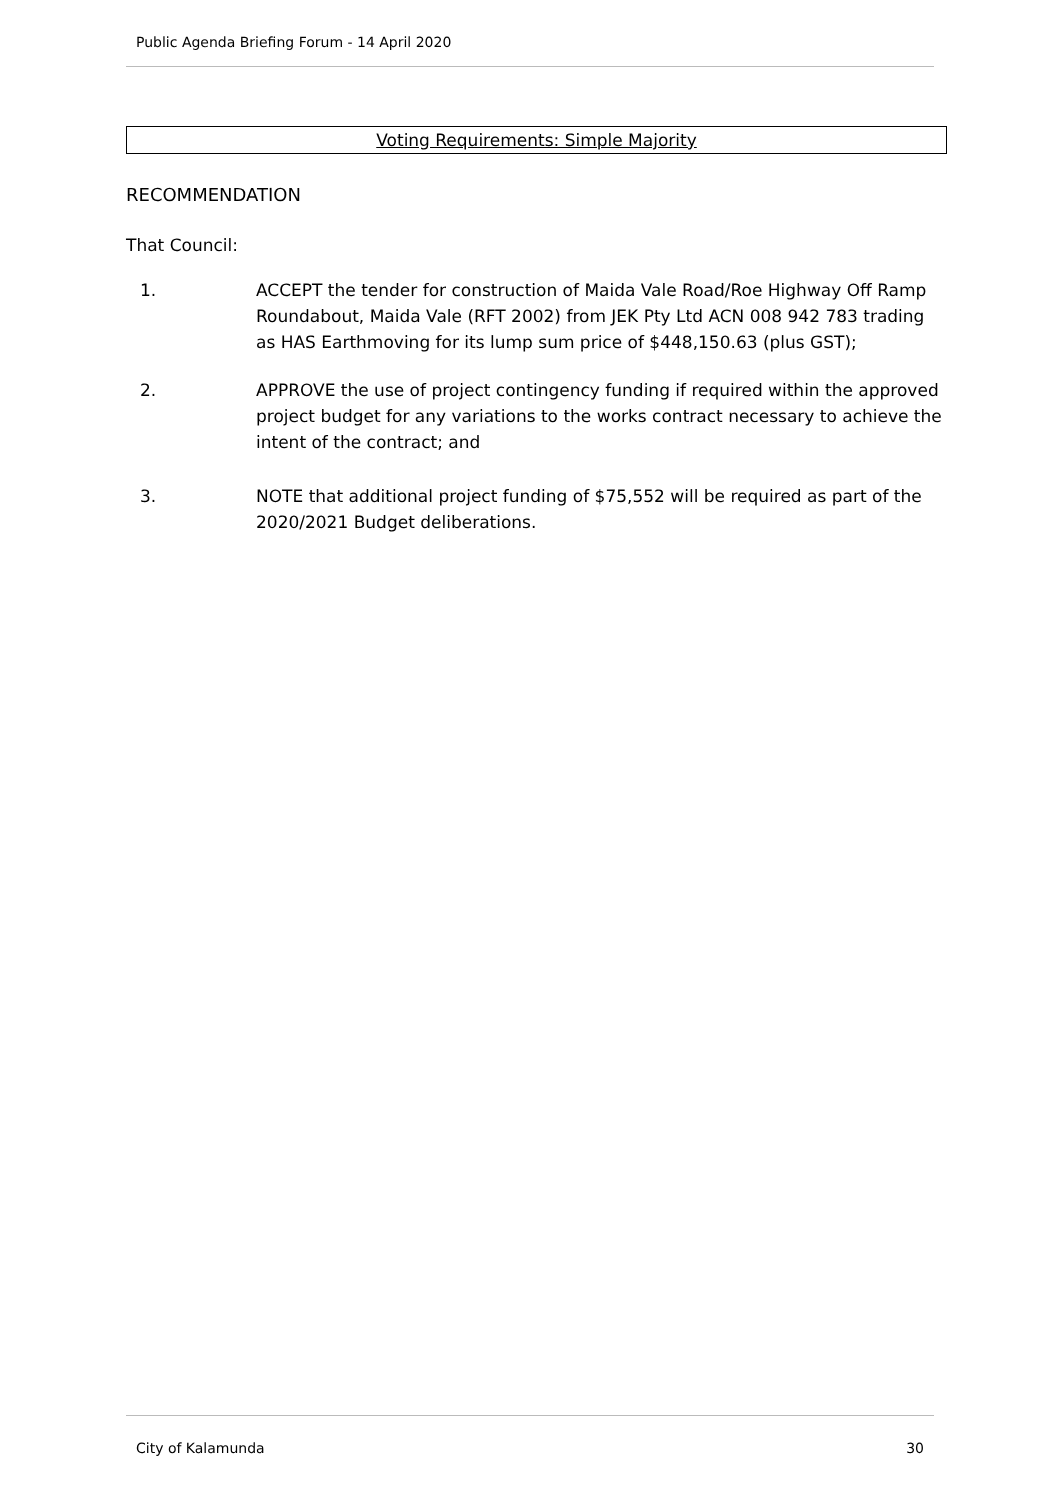Public Agenda Briefing Forum - 14 April 2020
Voting Requirements: Simple Majority
RECOMMENDATION
That Council:
1. ACCEPT the tender for construction of Maida Vale Road/Roe Highway Off Ramp Roundabout, Maida Vale (RFT 2002) from JEK Pty Ltd ACN 008 942 783 trading as HAS Earthmoving for its lump sum price of $448,150.63 (plus GST);
2. APPROVE the use of project contingency funding if required within the approved project budget for any variations to the works contract necessary to achieve the intent of the contract; and
3. NOTE that additional project funding of $75,552 will be required as part of the 2020/2021 Budget deliberations.
City of Kalamunda 30